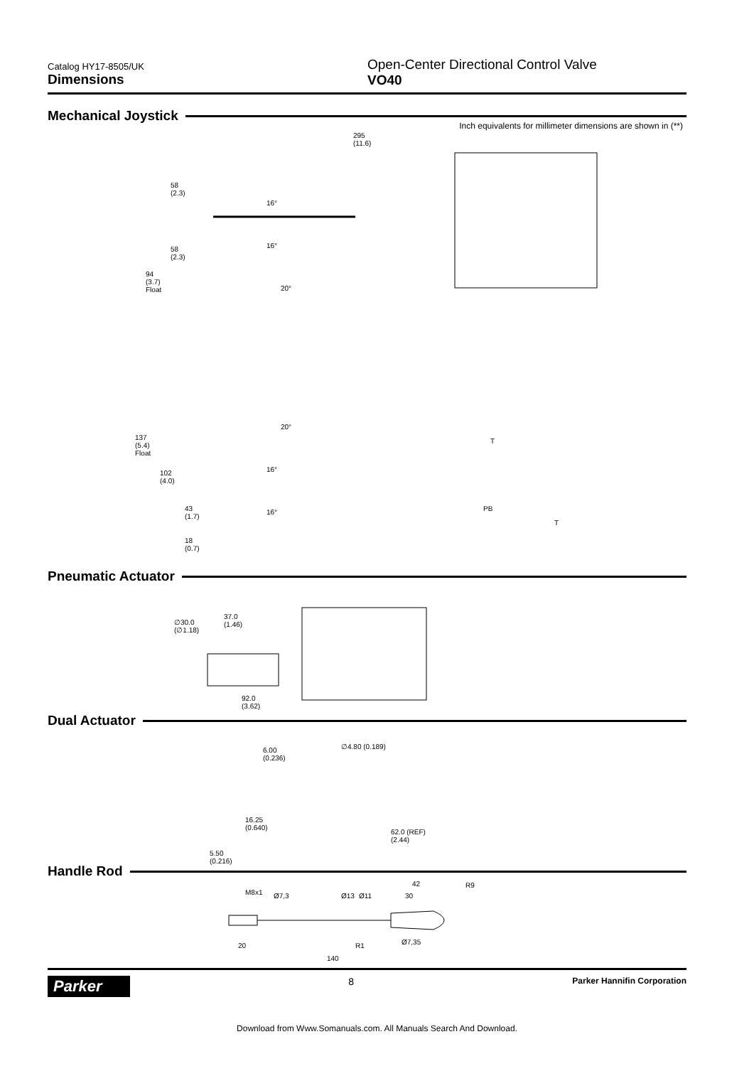Catalog HY17-8505/UK
Dimensions
Open-Center Directional Control Valve
VO40
Mechanical Joystick
Inch equivalents for millimeter dimensions are shown in (**)
295
(11.6)
58
(2.3)
16°
58
(2.3)
16°
94
(3.7)
Float
20°
20°
137
(5.4)
Float
102
(4.0)
16°
43
(1.7)
16°
T
PB
T
18
(0.7)
Pneumatic Actuator
∅30.0
(∅1.18)
37.0
(1.46)
92.0
(3.62)
Dual Actuator
6.00
(0.236)
∅4.80 (0.189)
16.25
(0.640)
62.0 (REF)
(2.44)
5.50
(0.216)
Handle Rod
M8x1 Ø7,3 Ø13 Ø11
42
30
R9
20 R1 Ø7,35
140
Parker
8
Parker Hannifin Corporation
Download from Www.Somanuals.com. All Manuals Search And Download.